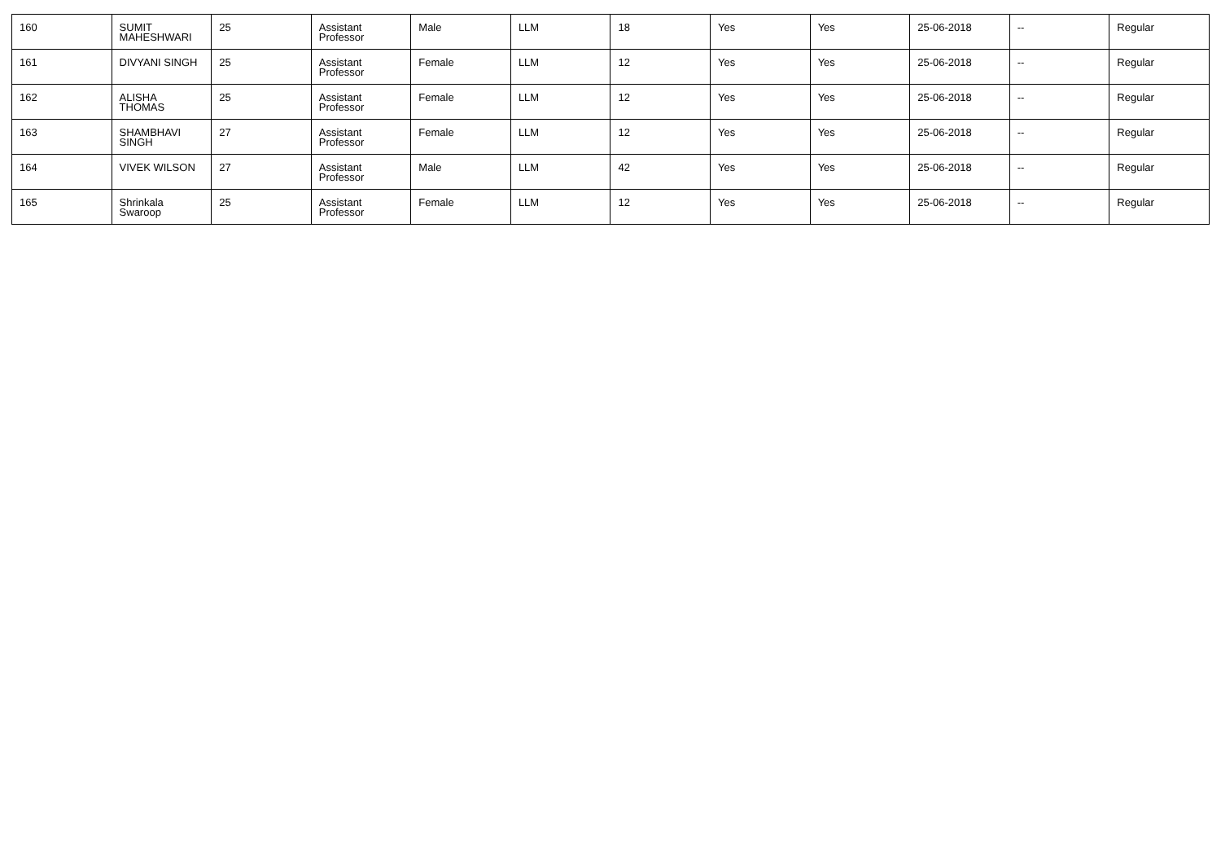| 160 | SUMIT MAHESHWARI | 25 | Assistant Professor | Male | LLM | 18 | Yes | Yes | 25-06-2018 | -- | Regular |
| 161 | DIVYANI SINGH | 25 | Assistant Professor | Female | LLM | 12 | Yes | Yes | 25-06-2018 | -- | Regular |
| 162 | ALISHA THOMAS | 25 | Assistant Professor | Female | LLM | 12 | Yes | Yes | 25-06-2018 | -- | Regular |
| 163 | SHAMBHAVI SINGH | 27 | Assistant Professor | Female | LLM | 12 | Yes | Yes | 25-06-2018 | -- | Regular |
| 164 | VIVEK WILSON | 27 | Assistant Professor | Male | LLM | 42 | Yes | Yes | 25-06-2018 | -- | Regular |
| 165 | Shrinkala Swaroop | 25 | Assistant Professor | Female | LLM | 12 | Yes | Yes | 25-06-2018 | -- | Regular |